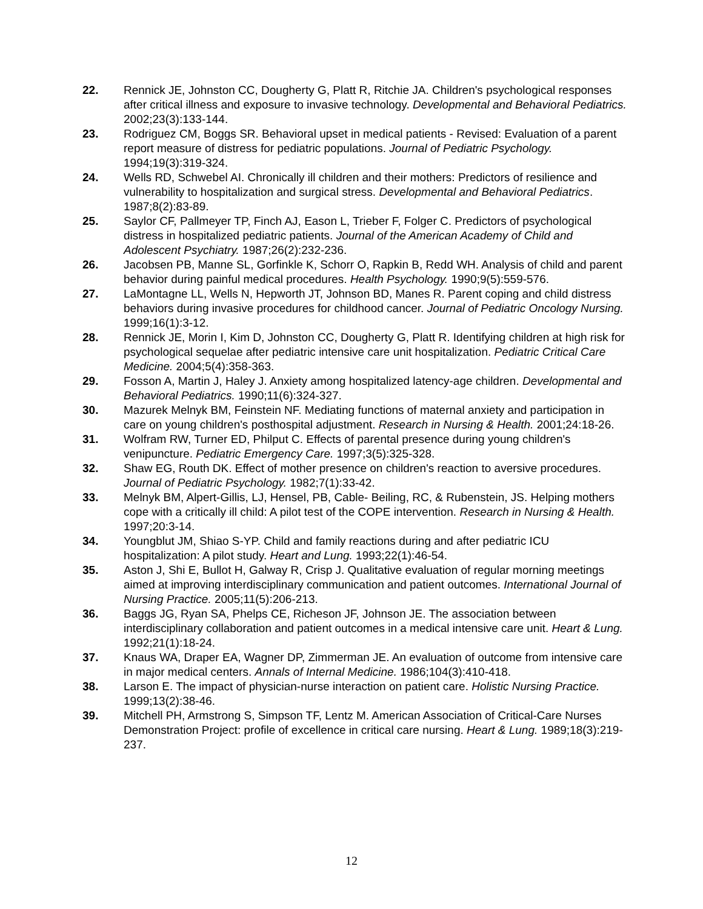22. Rennick JE, Johnston CC, Dougherty G, Platt R, Ritchie JA. Children's psychological responses after critical illness and exposure to invasive technology. Developmental and Behavioral Pediatrics. 2002;23(3):133-144.
23. Rodriguez CM, Boggs SR. Behavioral upset in medical patients - Revised: Evaluation of a parent report measure of distress for pediatric populations. Journal of Pediatric Psychology. 1994;19(3):319-324.
24. Wells RD, Schwebel AI. Chronically ill children and their mothers: Predictors of resilience and vulnerability to hospitalization and surgical stress. Developmental and Behavioral Pediatrics. 1987;8(2):83-89.
25. Saylor CF, Pallmeyer TP, Finch AJ, Eason L, Trieber F, Folger C. Predictors of psychological distress in hospitalized pediatric patients. Journal of the American Academy of Child and Adolescent Psychiatry. 1987;26(2):232-236.
26. Jacobsen PB, Manne SL, Gorfinkle K, Schorr O, Rapkin B, Redd WH. Analysis of child and parent behavior during painful medical procedures. Health Psychology. 1990;9(5):559-576.
27. LaMontagne LL, Wells N, Hepworth JT, Johnson BD, Manes R. Parent coping and child distress behaviors during invasive procedures for childhood cancer. Journal of Pediatric Oncology Nursing. 1999;16(1):3-12.
28. Rennick JE, Morin I, Kim D, Johnston CC, Dougherty G, Platt R. Identifying children at high risk for psychological sequelae after pediatric intensive care unit hospitalization. Pediatric Critical Care Medicine. 2004;5(4):358-363.
29. Fosson A, Martin J, Haley J. Anxiety among hospitalized latency-age children. Developmental and Behavioral Pediatrics. 1990;11(6):324-327.
30. Mazurek Melnyk BM, Feinstein NF. Mediating functions of maternal anxiety and participation in care on young children's posthospital adjustment. Research in Nursing & Health. 2001;24:18-26.
31. Wolfram RW, Turner ED, Philput C. Effects of parental presence during young children's venipuncture. Pediatric Emergency Care. 1997;3(5):325-328.
32. Shaw EG, Routh DK. Effect of mother presence on children's reaction to aversive procedures. Journal of Pediatric Psychology. 1982;7(1):33-42.
33. Melnyk BM, Alpert-Gillis, LJ, Hensel, PB, Cable- Beiling, RC, & Rubenstein, JS. Helping mothers cope with a critically ill child: A pilot test of the COPE intervention. Research in Nursing & Health. 1997;20:3-14.
34. Youngblut JM, Shiao S-YP. Child and family reactions during and after pediatric ICU hospitalization: A pilot study. Heart and Lung. 1993;22(1):46-54.
35. Aston J, Shi E, Bullot H, Galway R, Crisp J. Qualitative evaluation of regular morning meetings aimed at improving interdisciplinary communication and patient outcomes. International Journal of Nursing Practice. 2005;11(5):206-213.
36. Baggs JG, Ryan SA, Phelps CE, Richeson JF, Johnson JE. The association between interdisciplinary collaboration and patient outcomes in a medical intensive care unit. Heart & Lung. 1992;21(1):18-24.
37. Knaus WA, Draper EA, Wagner DP, Zimmerman JE. An evaluation of outcome from intensive care in major medical centers. Annals of Internal Medicine. 1986;104(3):410-418.
38. Larson E. The impact of physician-nurse interaction on patient care. Holistic Nursing Practice. 1999;13(2):38-46.
39. Mitchell PH, Armstrong S, Simpson TF, Lentz M. American Association of Critical-Care Nurses Demonstration Project: profile of excellence in critical care nursing. Heart & Lung. 1989;18(3):219-237.
12